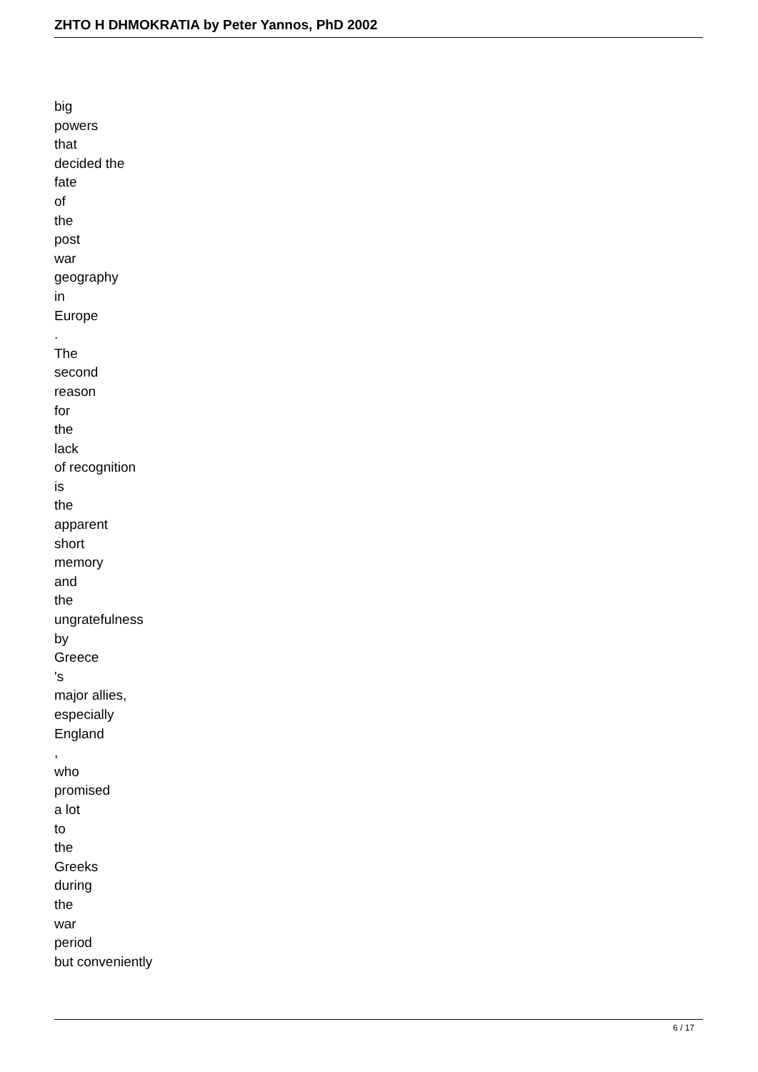ZHTO H DHMOKRATIA by Peter Yannos, PhD 2002
big
powers
that
decided the
fate
of
the
post
war
geography
in
Europe
.
The
second
reason
for
the
lack
of recognition
is
the
apparent
short
memory
and
the
ungratefulness
by
Greece
's
major allies,
especially
England
,
who
promised
a lot
to
the
Greeks
during
the
war
period
but conveniently
6 / 17